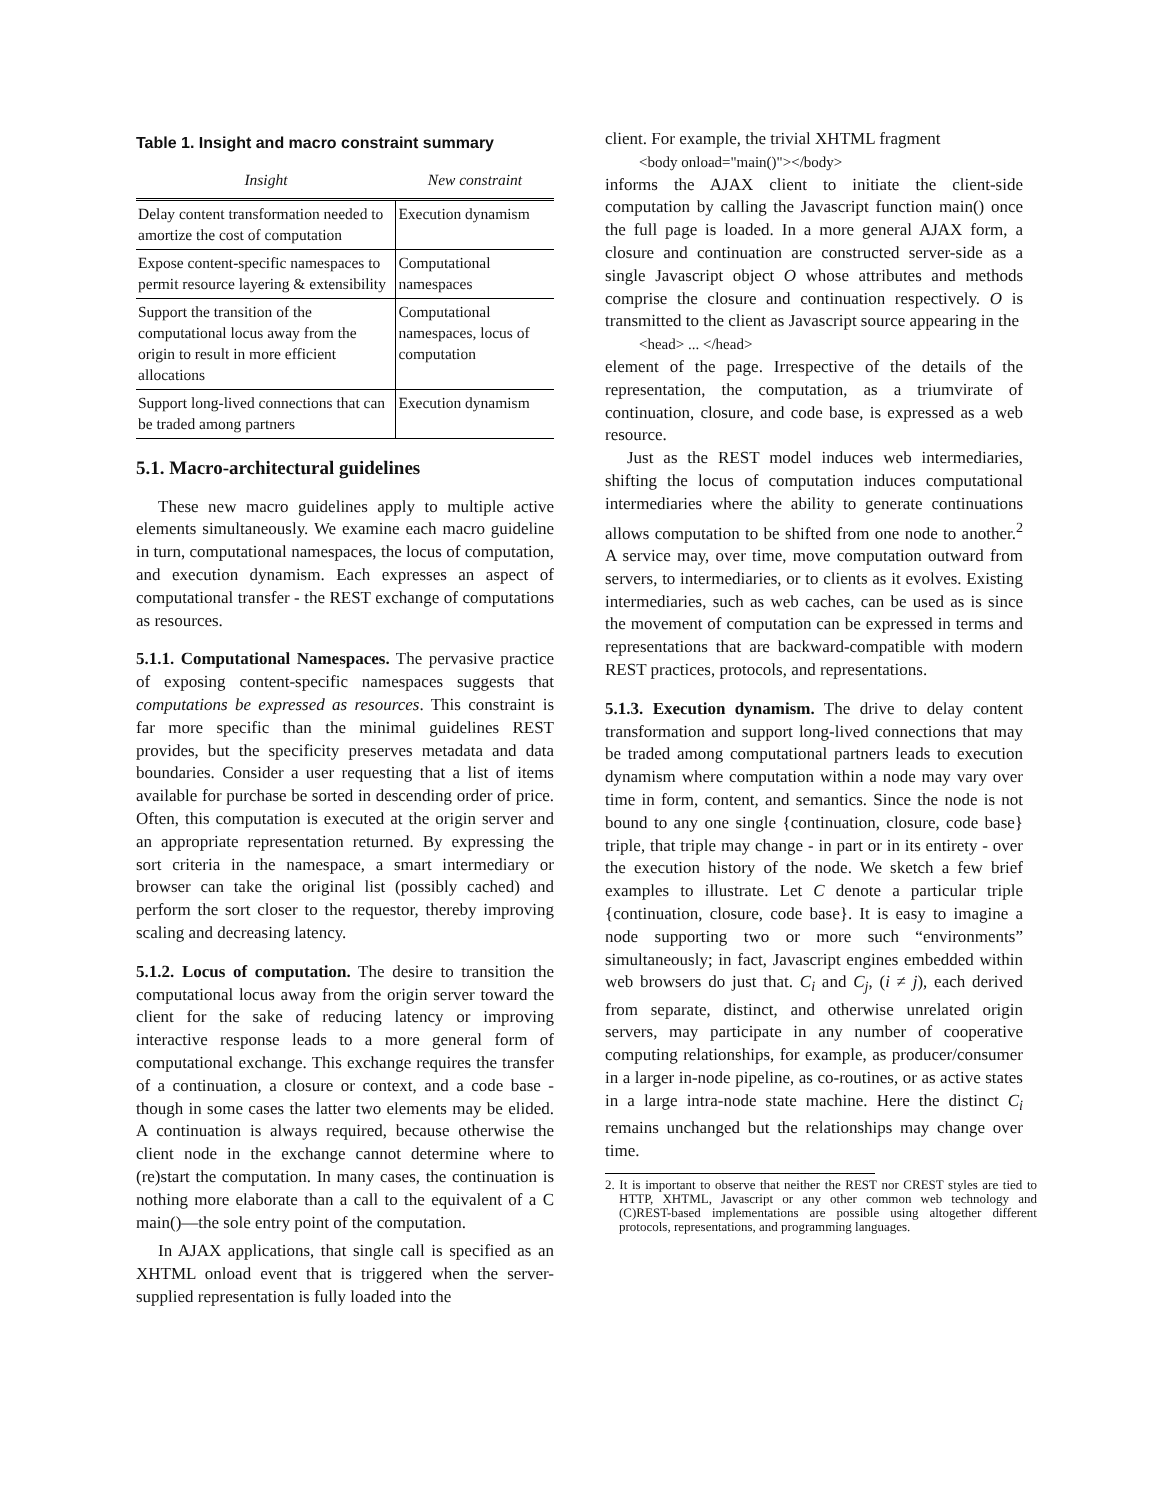Table 1. Insight and macro constraint summary
| Insight | New constraint |
| --- | --- |
| Delay content transformation needed to amortize the cost of computation | Execution dynamism |
| Expose content-specific namespaces to permit resource layering & extensibility | Computational namespaces |
| Support the transition of the computational locus away from the origin to result in more efficient allocations | Computational namespaces, locus of computation |
| Support long-lived connections that can be traded among partners | Execution dynamism |
5.1. Macro-architectural guidelines
These new macro guidelines apply to multiple active elements simultaneously. We examine each macro guideline in turn, computational namespaces, the locus of computation, and execution dynamism. Each expresses an aspect of computational transfer - the REST exchange of computations as resources.
5.1.1. Computational Namespaces. The pervasive practice of exposing content-specific namespaces suggests that computations be expressed as resources. This constraint is far more specific than the minimal guidelines REST provides, but the specificity preserves metadata and data boundaries. Consider a user requesting that a list of items available for purchase be sorted in descending order of price. Often, this computation is executed at the origin server and an appropriate representation returned. By expressing the sort criteria in the namespace, a smart intermediary or browser can take the original list (possibly cached) and perform the sort closer to the requestor, thereby improving scaling and decreasing latency.
5.1.2. Locus of computation. The desire to transition the computational locus away from the origin server toward the client for the sake of reducing latency or improving interactive response leads to a more general form of computational exchange. This exchange requires the transfer of a continuation, a closure or context, and a code base - though in some cases the latter two elements may be elided. A continuation is always required, because otherwise the client node in the exchange cannot determine where to (re)start the computation. In many cases, the continuation is nothing more elaborate than a call to the equivalent of a C main()—the sole entry point of the computation.
In AJAX applications, that single call is specified as an XHTML onload event that is triggered when the server-supplied representation is fully loaded into the
client. For example, the trivial XHTML fragment
<body onload="main()"></body>
informs the AJAX client to initiate the client-side computation by calling the Javascript function main() once the full page is loaded. In a more general AJAX form, a closure and continuation are constructed server-side as a single Javascript object O whose attributes and methods comprise the closure and continuation respectively. O is transmitted to the client as Javascript source appearing in the
<head> ... </head>
element of the page. Irrespective of the details of the representation, the computation, as a triumvirate of continuation, closure, and code base, is expressed as a web resource.
Just as the REST model induces web intermediaries, shifting the locus of computation induces computational intermediaries where the ability to generate continuations allows computation to be shifted from one node to another.<sup>2</sup> A service may, over time, move computation outward from servers, to intermediaries, or to clients as it evolves. Existing intermediaries, such as web caches, can be used as is since the movement of computation can be expressed in terms and representations that are backward-compatible with modern REST practices, protocols, and representations.
5.1.3. Execution dynamism. The drive to delay content transformation and support long-lived connections that may be traded among computational partners leads to execution dynamism where computation within a node may vary over time in form, content, and semantics. Since the node is not bound to any one single {continuation, closure, code base} triple, that triple may change - in part or in its entirety - over the execution history of the node. We sketch a few brief examples to illustrate. Let C denote a particular triple {continuation, closure, code base}. It is easy to imagine a node supporting two or more such “environments” simultaneously; in fact, Javascript engines embedded within web browsers do just that. C<sub>i</sub> and C<sub>j</sub>, (i ≠ j), each derived from separate, distinct, and otherwise unrelated origin servers, may participate in any number of cooperative computing relationships, for example, as producer/consumer in a larger in-node pipeline, as co-routines, or as active states in a large intra-node state machine. Here the distinct C<sub>i</sub> remains unchanged but the relationships may change over time.
2. It is important to observe that neither the REST nor CREST styles are tied to HTTP, XHTML, Javascript or any other common web technology and (C)REST-based implementations are possible using altogether different protocols, representations, and programming languages.